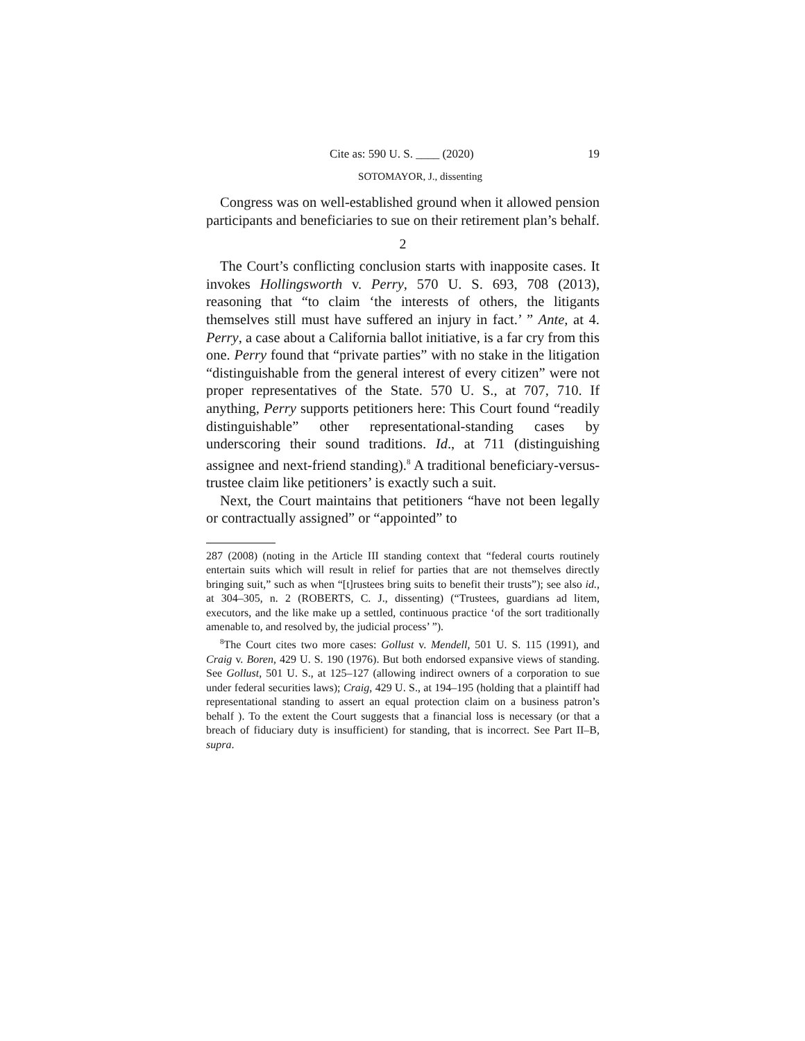Cite as: 590 U. S. ____ (2020) 19
SOTOMAYOR, J., dissenting
Congress was on well-established ground when it allowed pension participants and beneficiaries to sue on their retirement plan’s behalf.
2
The Court’s conflicting conclusion starts with inapposite cases. It invokes Hollingsworth v. Perry, 570 U. S. 693, 708 (2013), reasoning that “to claim ‘the interests of others, the litigants themselves still must have suffered an injury in fact.’ ” Ante, at 4. Perry, a case about a California ballot initiative, is a far cry from this one. Perry found that “private parties” with no stake in the litigation “distinguishable from the general interest of every citizen” were not proper representatives of the State. 570 U. S., at 707, 710. If anything, Perry supports petitioners here: This Court found “readily distinguishable” other representational-standing cases by underscoring their sound traditions. Id., at 711 (distinguishing assignee and next-friend standing).<sup>8</sup> A traditional beneficiary-versus-trustee claim like petitioners’ is exactly such a suit.
Next, the Court maintains that petitioners “have not been legally or contractually assigned” or “appointed” to
287 (2008) (noting in the Article III standing context that “federal courts routinely entertain suits which will result in relief for parties that are not themselves directly bringing suit,” such as when “[t]rustees bring suits to benefit their trusts”); see also id., at 304–305, n. 2 (ROBERTS, C. J., dissenting) (“Trustees, guardians ad litem, executors, and the like make up a settled, continuous practice ‘of the sort traditionally amenable to, and resolved by, the judicial process’ ”).
<sup>8</sup> The Court cites two more cases: Gollust v. Mendell, 501 U. S. 115 (1991), and Craig v. Boren, 429 U. S. 190 (1976). But both endorsed expansive views of standing. See Gollust, 501 U. S., at 125–127 (allowing indirect owners of a corporation to sue under federal securities laws); Craig, 429 U. S., at 194–195 (holding that a plaintiff had representational standing to assert an equal protection claim on a business patron’s behalf ). To the extent the Court suggests that a financial loss is necessary (or that a breach of fiduciary duty is insufficient) for standing, that is incorrect. See Part II–B, supra.